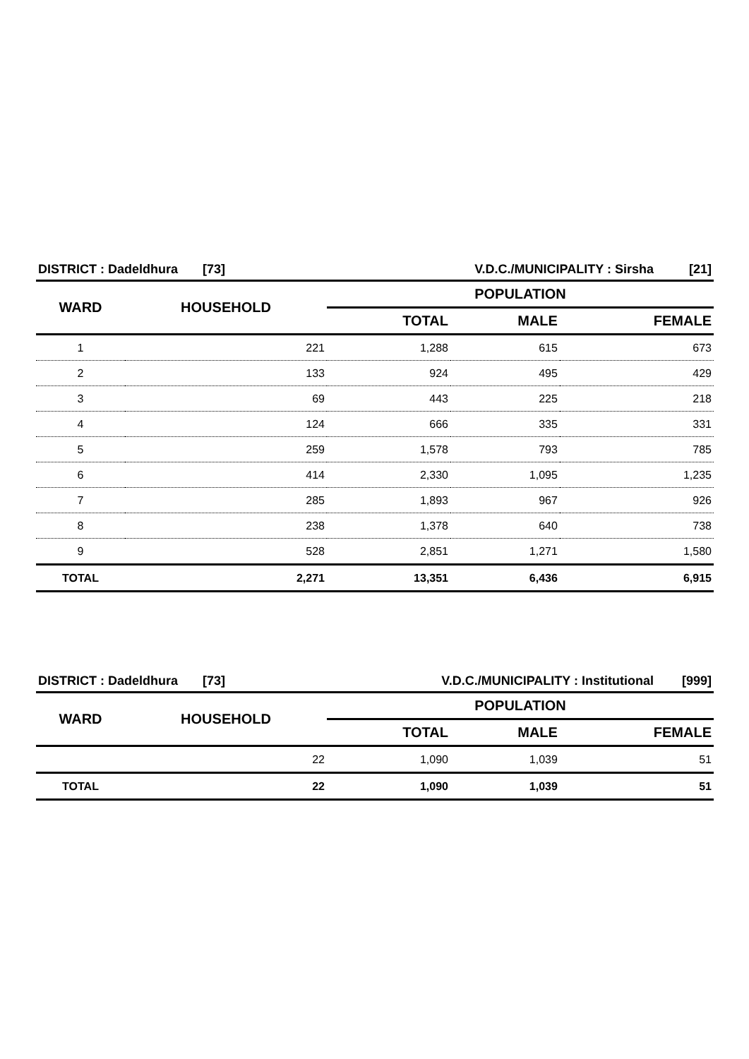| DISTRICT : Dadeldhura [73] | | V.D.C./MUNICIPALITY : Sirsha [21] | | |
| WARD | HOUSEHOLD | POPULATION | | |
| | | TOTAL | MALE | FEMALE |
| 1 | 221 | 1,288 | 615 | 673 |
| 2 | 133 | 924 | 495 | 429 |
| 3 | 69 | 443 | 225 | 218 |
| 4 | 124 | 666 | 335 | 331 |
| 5 | 259 | 1,578 | 793 | 785 |
| 6 | 414 | 2,330 | 1,095 | 1,235 |
| 7 | 285 | 1,893 | 967 | 926 |
| 8 | 238 | 1,378 | 640 | 738 |
| 9 | 528 | 2,851 | 1,271 | 1,580 |
| TOTAL | 2,271 | 13,351 | 6,436 | 6,915 |
| DISTRICT : Dadeldhura [73] | | V.D.C./MUNICIPALITY : Institutional [999] | | |
| WARD | HOUSEHOLD | POPULATION | | |
| | | TOTAL | MALE | FEMALE |
| | 22 | 1,090 | 1,039 | 51 |
| TOTAL | 22 | 1,090 | 1,039 | 51 |